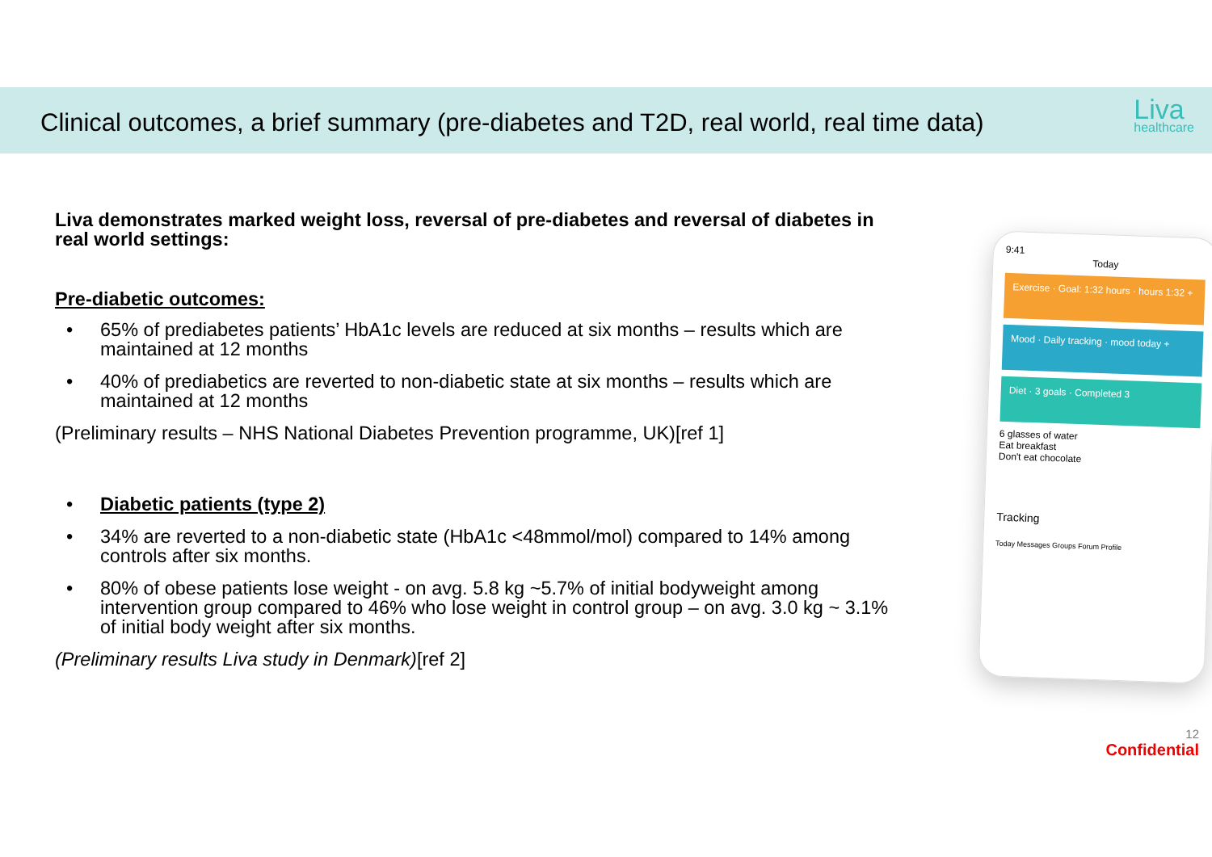Clinical outcomes, a brief summary (pre-diabetes and T2D, real world, real time data)
Liva
healthcare
Liva demonstrates marked weight loss, reversal of pre-diabetes and reversal of diabetes in real world settings:
Pre-diabetic outcomes:
• 65% of prediabetes patients’ HbA1c levels are reduced at six months – results which are maintained at 12 months
• 40% of prediabetics are reverted to non-diabetic state at six months – results which are maintained at 12 months
(Preliminary results – NHS National Diabetes Prevention programme, UK)[ref 1]
• Diabetic patients (type 2)
• 34% are reverted to a non-diabetic state (HbA1c <48mmol/mol) compared to 14% among controls after six months.
• 80% of obese patients lose weight - on avg. 5.8 kg ~5.7% of initial bodyweight among intervention group compared to 46% who lose weight in control group – on avg. 3.0 kg ~ 3.1% of initial body weight after six months.
(Preliminary results Liva study in Denmark)[ref 2]
9:41
Today
Exercise · Goal: 1:32 hours · hours 1:32 +
Mood · Daily tracking · mood today +
Diet · 3 goals · Completed 3
6 glasses of water
Eat breakfast
Don't eat chocolate
Tracking
Today Messages Groups Forum Profile
12
Confidential